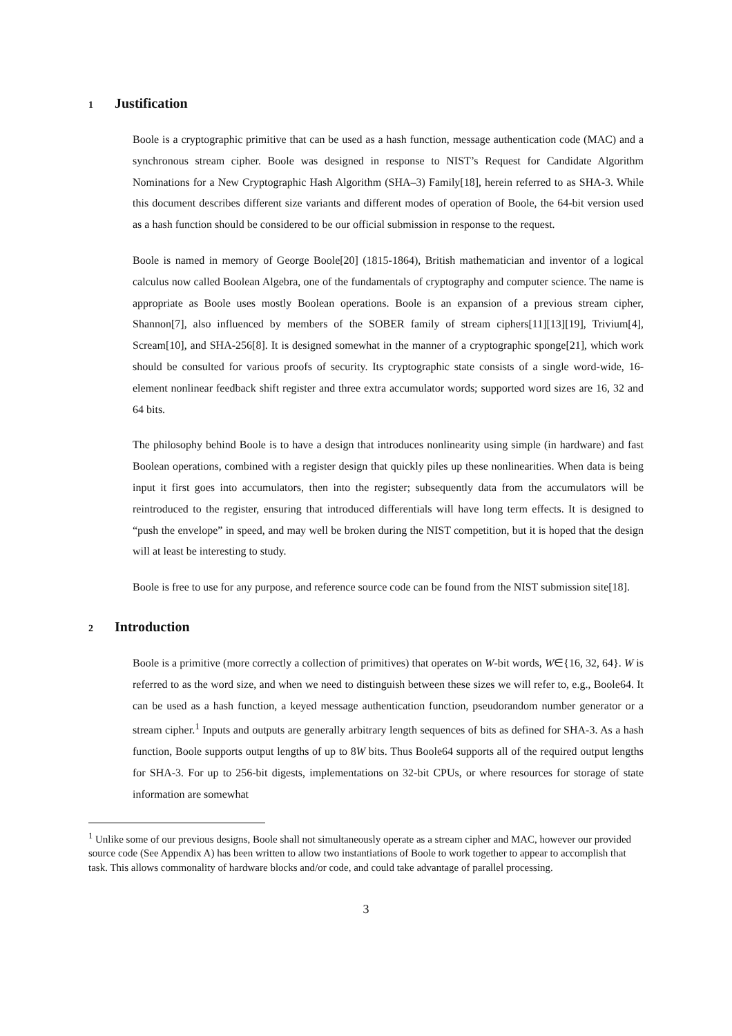1 Justification
Boole is a cryptographic primitive that can be used as a hash function, message authentication code (MAC) and a synchronous stream cipher. Boole was designed in response to NIST’s Request for Candidate Algorithm Nominations for a New Cryptographic Hash Algorithm (SHA–3) Family[18], herein referred to as SHA-3. While this document describes different size variants and different modes of operation of Boole, the 64-bit version used as a hash function should be considered to be our official submission in response to the request.
Boole is named in memory of George Boole[20] (1815-1864), British mathematician and inventor of a logical calculus now called Boolean Algebra, one of the fundamentals of cryptography and computer science. The name is appropriate as Boole uses mostly Boolean operations. Boole is an expansion of a previous stream cipher, Shannon[7], also influenced by members of the SOBER family of stream ciphers[11][13][19], Trivium[4], Scream[10], and SHA-256[8]. It is designed somewhat in the manner of a cryptographic sponge[21], which work should be consulted for various proofs of security. Its cryptographic state consists of a single word-wide, 16-element nonlinear feedback shift register and three extra accumulator words; supported word sizes are 16, 32 and 64 bits.
The philosophy behind Boole is to have a design that introduces nonlinearity using simple (in hardware) and fast Boolean operations, combined with a register design that quickly piles up these nonlinearities. When data is being input it first goes into accumulators, then into the register; subsequently data from the accumulators will be reintroduced to the register, ensuring that introduced differentials will have long term effects. It is designed to “push the envelope” in speed, and may well be broken during the NIST competition, but it is hoped that the design will at least be interesting to study.
Boole is free to use for any purpose, and reference source code can be found from the NIST submission site[18].
2 Introduction
Boole is a primitive (more correctly a collection of primitives) that operates on W-bit words, W∈{16, 32, 64}. W is referred to as the word size, and when we need to distinguish between these sizes we will refer to, e.g., Boole64. It can be used as a hash function, a keyed message authentication function, pseudorandom number generator or a stream cipher.<sup>1</sup> Inputs and outputs are generally arbitrary length sequences of bits as defined for SHA-3. As a hash function, Boole supports output lengths of up to 8W bits. Thus Boole64 supports all of the required output lengths for SHA-3. For up to 256-bit digests, implementations on 32-bit CPUs, or where resources for storage of state information are somewhat
<sup>1</sup> Unlike some of our previous designs, Boole shall not simultaneously operate as a stream cipher and MAC, however our provided source code (See Appendix A) has been written to allow two instantiations of Boole to work together to appear to accomplish that task. This allows commonality of hardware blocks and/or code, and could take advantage of parallel processing.
3